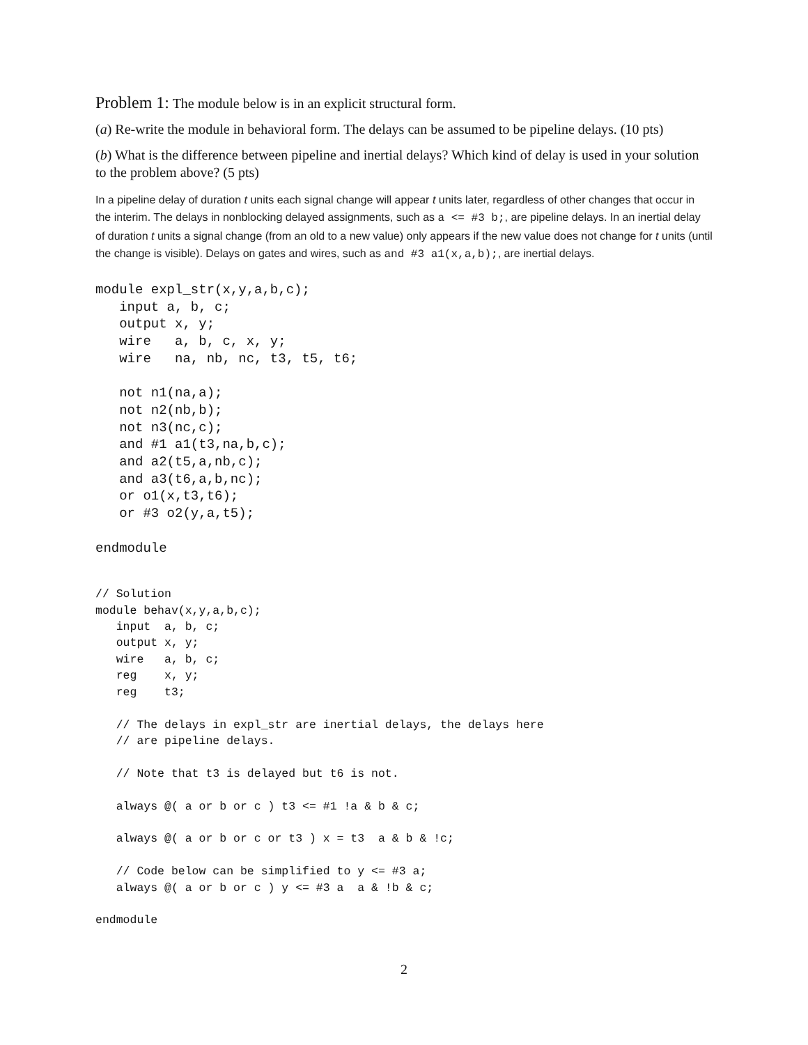Problem 1: The module below is in an explicit structural form.
(a) Re-write the module in behavioral form. The delays can be assumed to be pipeline delays. (10 pts)
(b) What is the difference between pipeline and inertial delays? Which kind of delay is used in your solution to the problem above? (5 pts)
In a pipeline delay of duration t units each signal change will appear t units later, regardless of other changes that occur in the interim. The delays in nonblocking delayed assignments, such as a <= #3 b;, are pipeline delays. In an inertial delay of duration t units a signal change (from an old to a new value) only appears if the new value does not change for t units (until the change is visible). Delays on gates and wires, such as and #3 a1(x,a,b);, are inertial delays.
module expl_str(x,y,a,b,c);
   input a, b, c;
   output x, y;
   wire   a, b, c, x, y;
   wire   na, nb, nc, t3, t5, t6;

   not n1(na,a);
   not n2(nb,b);
   not n3(nc,c);
   and #1 a1(t3,na,b,c);
   and a2(t5,a,nb,c);
   and a3(t6,a,b,nc);
   or o1(x,t3,t6);
   or #3 o2(y,a,t5);

endmodule
// Solution
module behav(x,y,a,b,c);
   input  a, b, c;
   output x, y;
   wire   a, b, c;
   reg    x, y;
   reg    t3;

   // The delays in expl_str are inertial delays, the delays here
   // are pipeline delays.

   // Note that t3 is delayed but t6 is not.

   always @( a or b or c ) t3 <= #1 !a & b & c;

   always @( a or b or c or t3 ) x = t3  a & b & !c;

   // Code below can be simplified to y <= #3 a;
   always @( a or b or c ) y <= #3 a  a & !b & c;

endmodule
2